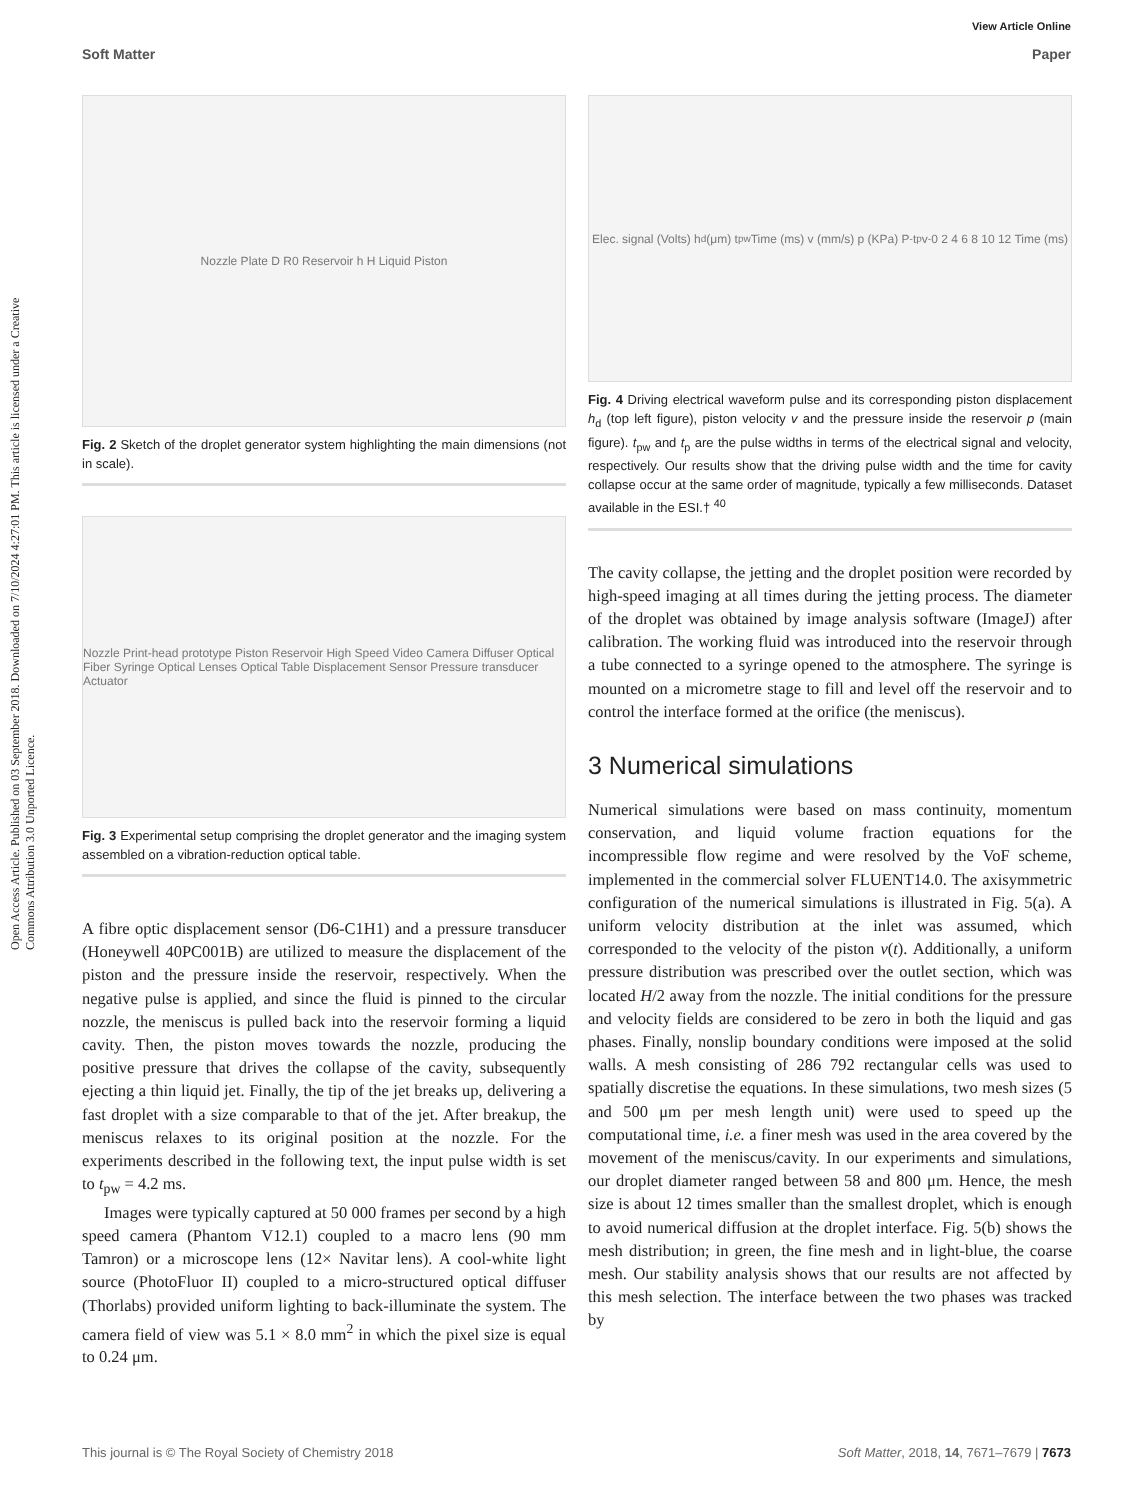Open Access Article. Published on 03 September 2018. Downloaded on 7/10/2024 4:27:01 PM. This article is licensed under a Creative Commons Attribution 3.0 Unported Licence.
View Article Online
Soft Matter Paper
Nozzle Plate D R0 Reservoir h H Liquid Piston
Fig. 2 Sketch of the droplet generator system highlighting the main dimensions (not in scale).
Nozzle Print-head prototype Piston Reservoir High Speed Video Camera Diffuser Optical Fiber Syringe Optical Lenses Optical Table Displacement Sensor Pressure transducer Actuator
Fig. 3 Experimental setup comprising the droplet generator and the imaging system assembled on a vibration-reduction optical table.
A fibre optic displacement sensor (D6-C1H1) and a pressure transducer (Honeywell 40PC001B) are utilized to measure the displacement of the piston and the pressure inside the reservoir, respectively. When the negative pulse is applied, and since the fluid is pinned to the circular nozzle, the meniscus is pulled back into the reservoir forming a liquid cavity. Then, the piston moves towards the nozzle, producing the positive pressure that drives the collapse of the cavity, subsequently ejecting a thin liquid jet. Finally, the tip of the jet breaks up, delivering a fast droplet with a size comparable to that of the jet. After breakup, the meniscus relaxes to its original position at the nozzle. For the experiments described in the following text, the input pulse width is set to t<sub>pw</sub> = 4.2 ms.
Images were typically captured at 50 000 frames per second by a high speed camera (Phantom V12.1) coupled to a macro lens (90 mm Tamron) or a microscope lens (12× Navitar lens). A cool-white light source (PhotoFluor II) coupled to a micro-structured optical diffuser (Thorlabs) provided uniform lighting to back-illuminate the system. The camera field of view was 5.1 × 8.0 mm<sup>2</sup> in which the pixel size is equal to 0.24 μm.
Elec. signal (Volts) h<sub>d</sub> (μm) t<sub>pw</sub> Time (ms) v (mm/s) p (KPa) P<sup>-</sup> t<sub>p</sub> v<sup>-</sup> 0 2 4 6 8 10 12 Time (ms)
Fig. 4 Driving electrical waveform pulse and its corresponding piston displacement h<sub>d</sub> (top left figure), piston velocity v and the pressure inside the reservoir p (main figure). t<sub>pw</sub> and t<sub>p</sub> are the pulse widths in terms of the electrical signal and velocity, respectively. Our results show that the driving pulse width and the time for cavity collapse occur at the same order of magnitude, typically a few milliseconds. Dataset available in the ESI.† <sup>40</sup>
The cavity collapse, the jetting and the droplet position were recorded by high-speed imaging at all times during the jetting process. The diameter of the droplet was obtained by image analysis software (ImageJ) after calibration. The working fluid was introduced into the reservoir through a tube connected to a syringe opened to the atmosphere. The syringe is mounted on a micrometre stage to fill and level off the reservoir and to control the interface formed at the orifice (the meniscus).
3 Numerical simulations
Numerical simulations were based on mass continuity, momentum conservation, and liquid volume fraction equations for the incompressible flow regime and were resolved by the VoF scheme, implemented in the commercial solver FLUENT14.0. The axisymmetric configuration of the numerical simulations is illustrated in Fig. 5(a). A uniform velocity distribution at the inlet was assumed, which corresponded to the velocity of the piston v(t). Additionally, a uniform pressure distribution was prescribed over the outlet section, which was located H/2 away from the nozzle. The initial conditions for the pressure and velocity fields are considered to be zero in both the liquid and gas phases. Finally, nonslip boundary conditions were imposed at the solid walls. A mesh consisting of 286 792 rectangular cells was used to spatially discretise the equations. In these simulations, two mesh sizes (5 and 500 μm per mesh length unit) were used to speed up the computational time, i.e. a finer mesh was used in the area covered by the movement of the meniscus/cavity. In our experiments and simulations, our droplet diameter ranged between 58 and 800 μm. Hence, the mesh size is about 12 times smaller than the smallest droplet, which is enough to avoid numerical diffusion at the droplet interface. Fig. 5(b) shows the mesh distribution; in green, the fine mesh and in light-blue, the coarse mesh. Our stability analysis shows that our results are not affected by this mesh selection. The interface between the two phases was tracked by
This journal is © The Royal Society of Chemistry 2018 Soft Matter, 2018, 14, 7671–7679 | 7673